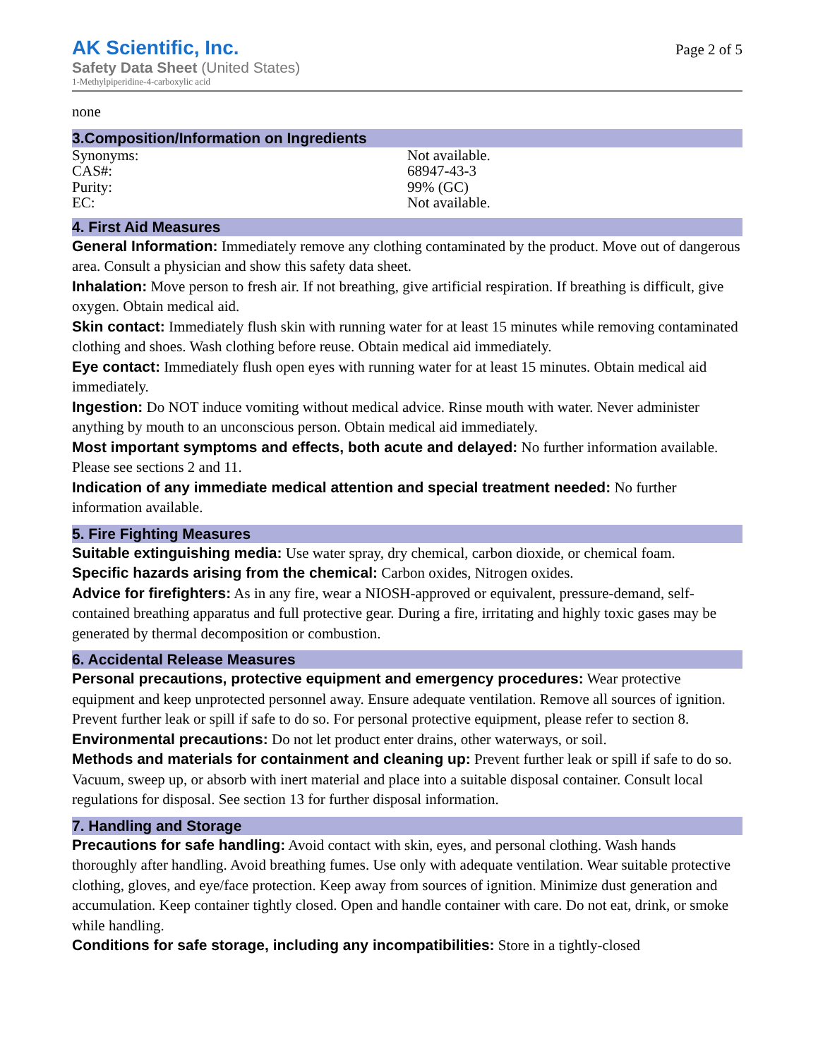AK Scientific, Inc.
Safety Data Sheet (United States)
1-Methylpiperidine-4-carboxylic acid
Page 2 of 5
none
3.Composition/Information on Ingredients
| Synonyms: | Not available. |
| CAS#: | 68947-43-3 |
| Purity: | 99% (GC) |
| EC: | Not available. |
4. First Aid Measures
General Information: Immediately remove any clothing contaminated by the product. Move out of dangerous area. Consult a physician and show this safety data sheet.
Inhalation: Move person to fresh air. If not breathing, give artificial respiration. If breathing is difficult, give oxygen. Obtain medical aid.
Skin contact: Immediately flush skin with running water for at least 15 minutes while removing contaminated clothing and shoes. Wash clothing before reuse. Obtain medical aid immediately.
Eye contact: Immediately flush open eyes with running water for at least 15 minutes. Obtain medical aid immediately.
Ingestion: Do NOT induce vomiting without medical advice. Rinse mouth with water. Never administer anything by mouth to an unconscious person. Obtain medical aid immediately.
Most important symptoms and effects, both acute and delayed: No further information available. Please see sections 2 and 11.
Indication of any immediate medical attention and special treatment needed: No further information available.
5. Fire Fighting Measures
Suitable extinguishing media: Use water spray, dry chemical, carbon dioxide, or chemical foam.
Specific hazards arising from the chemical: Carbon oxides, Nitrogen oxides.
Advice for firefighters: As in any fire, wear a NIOSH-approved or equivalent, pressure-demand, self-contained breathing apparatus and full protective gear. During a fire, irritating and highly toxic gases may be generated by thermal decomposition or combustion.
6. Accidental Release Measures
Personal precautions, protective equipment and emergency procedures: Wear protective equipment and keep unprotected personnel away. Ensure adequate ventilation. Remove all sources of ignition. Prevent further leak or spill if safe to do so. For personal protective equipment, please refer to section 8.
Environmental precautions: Do not let product enter drains, other waterways, or soil.
Methods and materials for containment and cleaning up: Prevent further leak or spill if safe to do so. Vacuum, sweep up, or absorb with inert material and place into a suitable disposal container. Consult local regulations for disposal. See section 13 for further disposal information.
7. Handling and Storage
Precautions for safe handling: Avoid contact with skin, eyes, and personal clothing. Wash hands thoroughly after handling. Avoid breathing fumes. Use only with adequate ventilation. Wear suitable protective clothing, gloves, and eye/face protection. Keep away from sources of ignition. Minimize dust generation and accumulation. Keep container tightly closed. Open and handle container with care. Do not eat, drink, or smoke while handling.
Conditions for safe storage, including any incompatibilities: Store in a tightly-closed